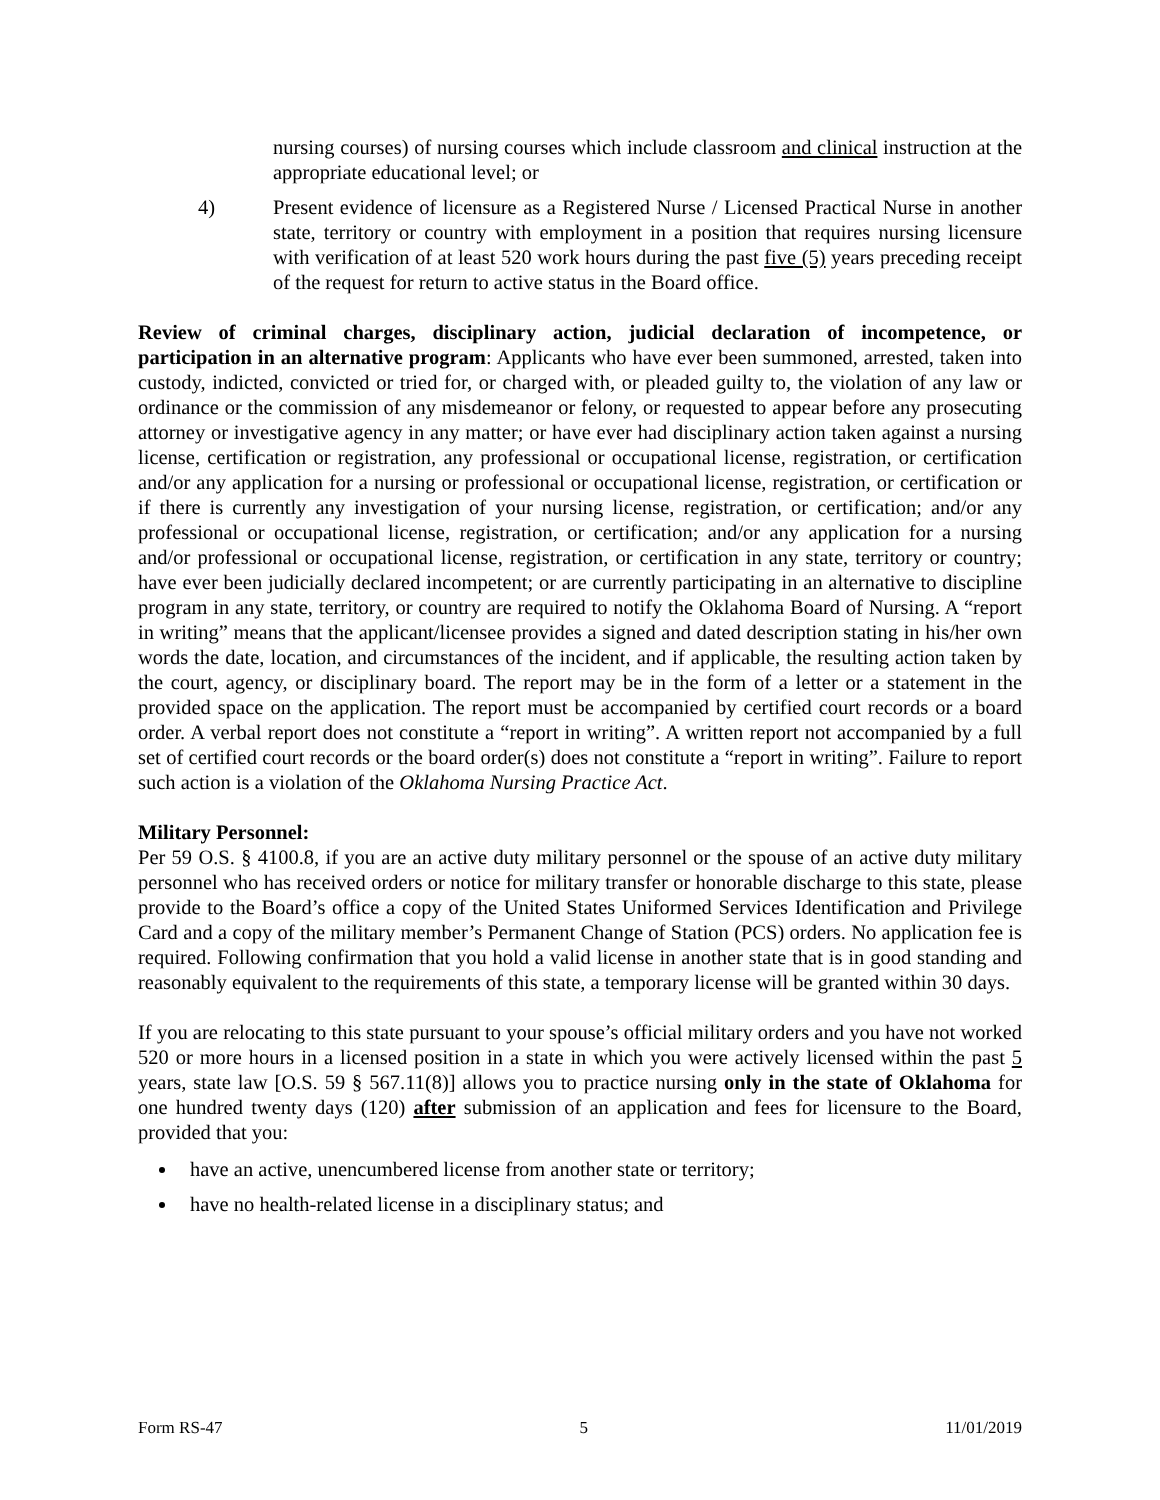nursing courses) of nursing courses which include classroom and clinical instruction at the appropriate educational level; or
4) Present evidence of licensure as a Registered Nurse / Licensed Practical Nurse in another state, territory or country with employment in a position that requires nursing licensure with verification of at least 520 work hours during the past five (5) years preceding receipt of the request for return to active status in the Board office.
Review of criminal charges, disciplinary action, judicial declaration of incompetence, or participation in an alternative program: Applicants who have ever been summoned, arrested, taken into custody, indicted, convicted or tried for, or charged with, or pleaded guilty to, the violation of any law or ordinance or the commission of any misdemeanor or felony, or requested to appear before any prosecuting attorney or investigative agency in any matter; or have ever had disciplinary action taken against a nursing license, certification or registration, any professional or occupational license, registration, or certification and/or any application for a nursing or professional or occupational license, registration, or certification or if there is currently any investigation of your nursing license, registration, or certification; and/or any professional or occupational license, registration, or certification; and/or any application for a nursing and/or professional or occupational license, registration, or certification in any state, territory or country; have ever been judicially declared incompetent; or are currently participating in an alternative to discipline program in any state, territory, or country are required to notify the Oklahoma Board of Nursing. A “report in writing” means that the applicant/licensee provides a signed and dated description stating in his/her own words the date, location, and circumstances of the incident, and if applicable, the resulting action taken by the court, agency, or disciplinary board. The report may be in the form of a letter or a statement in the provided space on the application. The report must be accompanied by certified court records or a board order. A verbal report does not constitute a “report in writing”. A written report not accompanied by a full set of certified court records or the board order(s) does not constitute a “report in writing”. Failure to report such action is a violation of the Oklahoma Nursing Practice Act.
Military Personnel:
Per 59 O.S. § 4100.8, if you are an active duty military personnel or the spouse of an active duty military personnel who has received orders or notice for military transfer or honorable discharge to this state, please provide to the Board’s office a copy of the United States Uniformed Services Identification and Privilege Card and a copy of the military member’s Permanent Change of Station (PCS) orders. No application fee is required. Following confirmation that you hold a valid license in another state that is in good standing and reasonably equivalent to the requirements of this state, a temporary license will be granted within 30 days.
If you are relocating to this state pursuant to your spouse’s official military orders and you have not worked 520 or more hours in a licensed position in a state in which you were actively licensed within the past 5 years, state law [O.S. 59 § 567.11(8)] allows you to practice nursing only in the state of Oklahoma for one hundred twenty days (120) after submission of an application and fees for licensure to the Board, provided that you:
have an active, unencumbered license from another state or territory;
have no health-related license in a disciplinary status; and
Form RS-47 5 11/01/2019